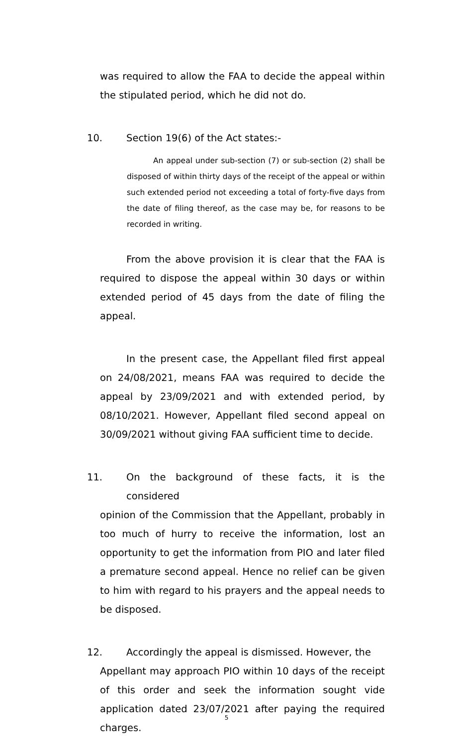was required to allow the FAA to decide the appeal within the stipulated period, which he did not do.
10. Section 19(6) of the Act states:-
An appeal under sub-section (7) or sub-section (2) shall be disposed of within thirty days of the receipt of the appeal or within such extended period not exceeding a total of forty-five days from the date of filing thereof, as the case may be, for reasons to be recorded in writing.
From the above provision it is clear that the FAA is required to dispose the appeal within 30 days or within extended period of 45 days from the date of filing the appeal.
In the present case, the Appellant filed first appeal on 24/08/2021, means FAA was required to decide the appeal by 23/09/2021 and with extended period, by 08/10/2021. However, Appellant filed second appeal on 30/09/2021 without giving FAA sufficient time to decide.
11. On the background of these facts, it is the considered
opinion of the Commission that the Appellant, probably in too much of hurry to receive the information, lost an opportunity to get the information from PIO and later filed a premature second appeal. Hence no relief can be given to him with regard to his prayers and the appeal needs to be disposed.
12. Accordingly the appeal is dismissed. However, the
Appellant may approach PIO within 10 days of the receipt of this order and seek the information sought vide application dated 23/07/2021 after paying the required charges.
5